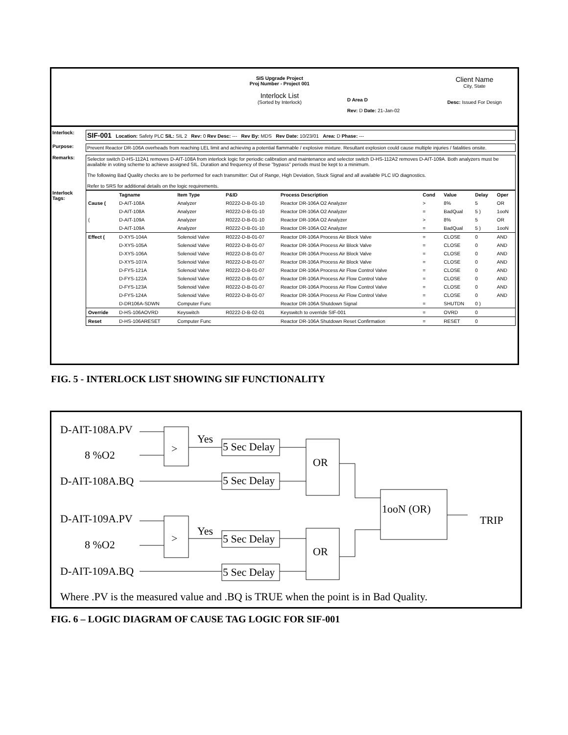SIS Upgrade Project
Proj Number - Project 001
Interlock List
(Sorted by Interlock)
D Area D
Rev: D Date: 21-Jan-02
Client Name
City, State
Desc: Issued For Design
Interlock:
SIF-001 Location: Safety PLC SIL: SIL 2 Rev: 0 Rev Desc: --- Rev By: MDS Rev Date: 10/23/01 Area: D Phase: ---
Purpose: Prevent Reactor DR-106A overheads from reaching LEL limit and achieving a potential flammable / explosive mixture. Resultant explosion could cause multiple injuries / fatalities onsite.
Remarks: Selector switch D-HS-112A1 removes D-AIT-108A from interlock logic for periodic calibration and maintenance and selector switch D-HS-112A2 removes D-AIT-109A. Both analyzers must be available in voting scheme to achieve assigned SIL. Duration and frequency of these "bypass" periods must be kept to a minimum.
The following Bad Quality checks are to be performed for each transmitter: Out of Range, High Deviation, Stuck Signal and all available PLC I/O diagnostics.
Refer to SRS for additional details on the logic requirements.
Interlock Tags:
| | Tagname | Item Type | P&ID | Process Description | Cond | Value | Delay | Oper |
| --- | --- | --- | --- | --- | --- | --- | --- | --- |
| Cause ( | D-AIT-108A | Analyzer | R0222-D-B-01-10 | Reactor DR-106A O2 Analyzer | > | 8% | 5 | OR |
| | D-AIT-108A | Analyzer | R0222-D-B-01-10 | Reactor DR-106A O2 Analyzer | = | BadQual | 5 ) | 1ooN |
| ( | D-AIT-109A | Analyzer | R0222-D-B-01-10 | Reactor DR-106A O2 Analyzer | > | 8% | 5 | OR |
| | D-AIT-109A | Analyzer | R0222-D-B-01-10 | Reactor DR-106A O2 Analyzer | = | BadQual | 5 ) | 1ooN |
| Effect ( | D-XYS-104A | Solenoid Valve | R0222-D-B-01-07 | Reactor DR-106A Process Air Block Valve | = | CLOSE | 0 | AND |
| | D-XYS-105A | Solenoid Valve | R0222-D-B-01-07 | Reactor DR-106A Process Air Block Valve | = | CLOSE | 0 | AND |
| | D-XYS-106A | Solenoid Valve | R0222-D-B-01-07 | Reactor DR-106A Process Air Block Valve | = | CLOSE | 0 | AND |
| | D-XYS-107A | Solenoid Valve | R0222-D-B-01-07 | Reactor DR-106A Process Air Block Valve | = | CLOSE | 0 | AND |
| | D-FYS-121A | Solenoid Valve | R0222-D-B-01-07 | Reactor DR-106A Process Air Flow Control Valve | = | CLOSE | 0 | AND |
| | D-FYS-122A | Solenoid Valve | R0222-D-B-01-07 | Reactor DR-106A Process Air Flow Control Valve | = | CLOSE | 0 | AND |
| | D-FYS-123A | Solenoid Valve | R0222-D-B-01-07 | Reactor DR-106A Process Air Flow Control Valve | = | CLOSE | 0 | AND |
| | D-FYS-124A | Solenoid Valve | R0222-D-B-01-07 | Reactor DR-106A Process Air Flow Control Valve | = | CLOSE | 0 | AND |
| | D-DR106A-SDWN | Computer Func | | Reactor DR-106A Shutdown Signal | = | SHUTDN | 0 ) | |
| Override | D-HS-106AOVRD | Keyswitch | R0222-D-B-02-01 | Keyswitch to override SIF-001 | = | OVRD | 0 | |
| Reset | D-HS-106ARESET | Computer Func | | Reactor DR-106A Shutdown Reset Confirmation | = | RESET | 0 | |
FIG. 5 - INTERLOCK LIST SHOWING SIF FUNCTIONALITY
D-AIT-108A.PV
8 %O2
D-AIT-108A.BQ
>
Yes
5 Sec Delay
5 Sec Delay
OR
D-AIT-109A.PV
8 %O2
D-AIT-109A.BQ
>
Yes
5 Sec Delay
5 Sec Delay
OR
1ooN (OR)
TRIP
Where .PV is the measured value and .BQ is TRUE when the point is in Bad Quality.
FIG. 6 – LOGIC DIAGRAM OF CAUSE TAG LOGIC FOR SIF-001